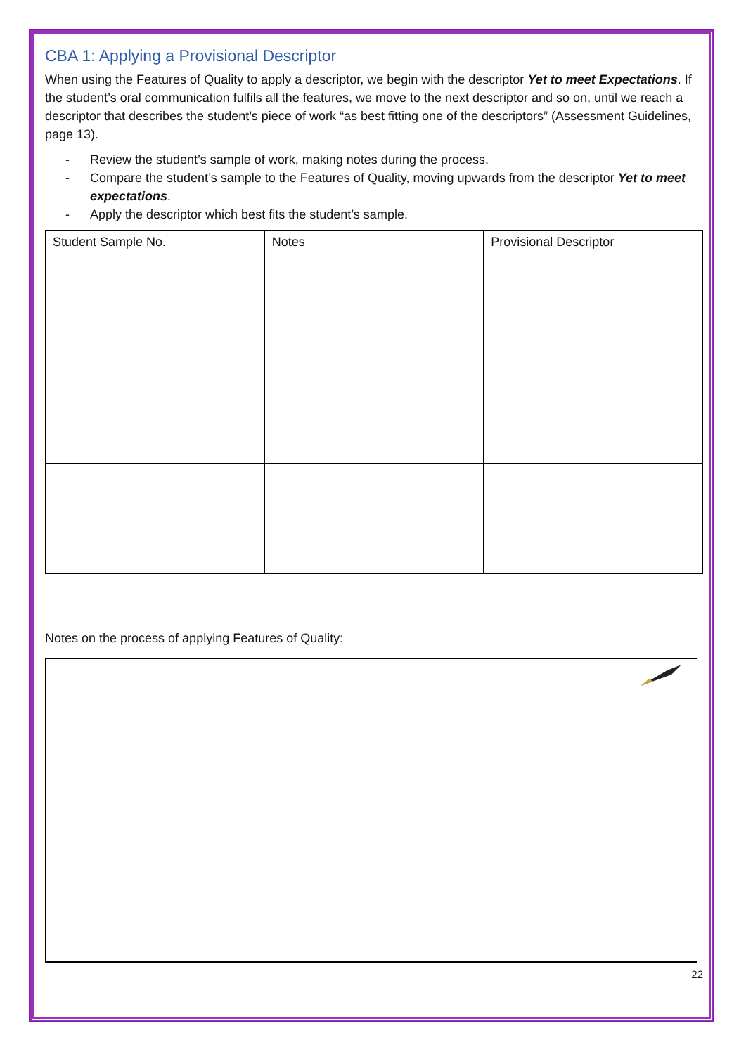CBA 1: Applying a Provisional Descriptor
When using the Features of Quality to apply a descriptor, we begin with the descriptor Yet to meet Expectations. If the student’s oral communication fulfils all the features, we move to the next descriptor and so on, until we reach a descriptor that describes the student’s piece of work “as best fitting one of the descriptors” (Assessment Guidelines, page 13).
- Review the student’s sample of work, making notes during the process.
- Compare the student’s sample to the Features of Quality, moving upwards from the descriptor Yet to meet expectations.
- Apply the descriptor which best fits the student’s sample.
| Student Sample No. | Notes | Provisional Descriptor |
Notes on the process of applying Features of Quality:
22